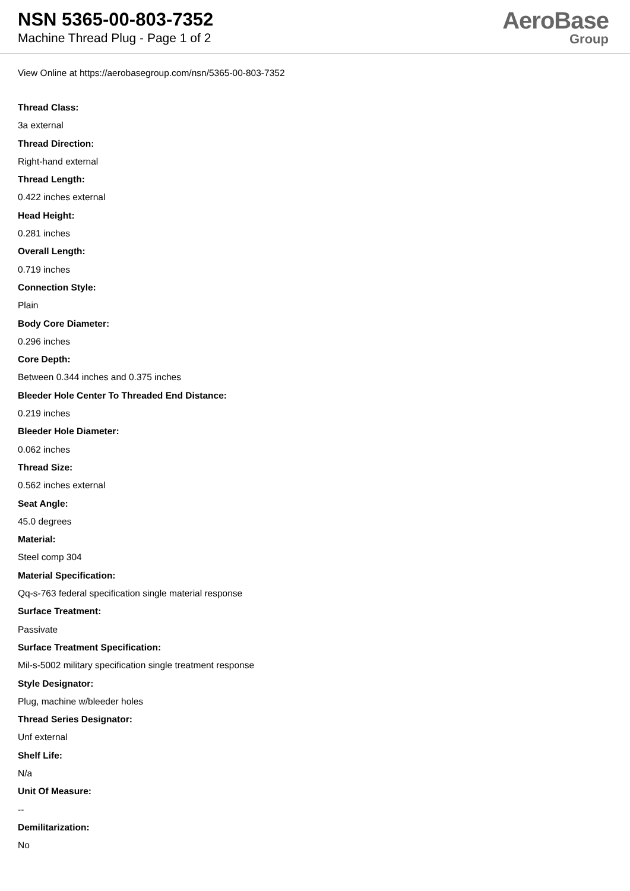NSN 5365-00-803-7352
Machine Thread Plug - Page 1 of 2
AeroBase
Group
View Online at https://aerobasegroup.com/nsn/5365-00-803-7352
Thread Class:
3a external
Thread Direction:
Right-hand external
Thread Length:
0.422 inches external
Head Height:
0.281 inches
Overall Length:
0.719 inches
Connection Style:
Plain
Body Core Diameter:
0.296 inches
Core Depth:
Between 0.344 inches and 0.375 inches
Bleeder Hole Center To Threaded End Distance:
0.219 inches
Bleeder Hole Diameter:
0.062 inches
Thread Size:
0.562 inches external
Seat Angle:
45.0 degrees
Material:
Steel comp 304
Material Specification:
Qq-s-763 federal specification single material response
Surface Treatment:
Passivate
Surface Treatment Specification:
Mil-s-5002 military specification single treatment response
Style Designator:
Plug, machine w/bleeder holes
Thread Series Designator:
Unf external
Shelf Life:
N/a
Unit Of Measure:
--
Demilitarization:
No